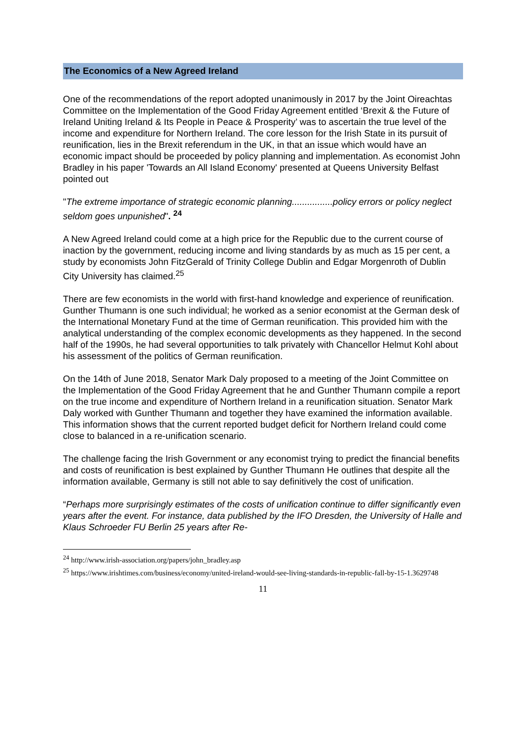The Economics of a New Agreed Ireland
One of the recommendations of the report adopted unanimously in 2017 by the Joint Oireachtas Committee on the Implementation of the Good Friday Agreement entitled ‘Brexit & the Future of Ireland Uniting Ireland & Its People in Peace & Prosperity’ was to ascertain the true level of the income and expenditure for Northern Ireland. The core lesson for the Irish State in its pursuit of reunification, lies in the Brexit referendum in the UK, in that an issue which would have an economic impact should be proceeded by policy planning and implementation. As economist John Bradley in his paper 'Towards an All Island Economy' presented at Queens University Belfast pointed out
"The extreme importance of strategic economic planning................policy errors or policy neglect seldom goes unpunished". <sup>24</sup>
A New Agreed Ireland could come at a high price for the Republic due to the current course of inaction by the government, reducing income and living standards by as much as 15 per cent, a study by economists John FitzGerald of Trinity College Dublin and Edgar Morgenroth of Dublin City University has claimed.<sup>25</sup>
There are few economists in the world with first-hand knowledge and experience of reunification. Gunther Thumann is one such individual; he worked as a senior economist at the German desk of the International Monetary Fund at the time of German reunification. This provided him with the analytical understanding of the complex economic developments as they happened. In the second half of the 1990s, he had several opportunities to talk privately with Chancellor Helmut Kohl about his assessment of the politics of German reunification.
On the 14th of June 2018, Senator Mark Daly proposed to a meeting of the Joint Committee on the Implementation of the Good Friday Agreement that he and Gunther Thumann compile a report on the true income and expenditure of Northern Ireland in a reunification situation. Senator Mark Daly worked with Gunther Thumann and together they have examined the information available. This information shows that the current reported budget deficit for Northern Ireland could come close to balanced in a re-unification scenario.
The challenge facing the Irish Government or any economist trying to predict the financial benefits and costs of reunification is best explained by Gunther Thumann He outlines that despite all the information available, Germany is still not able to say definitively the cost of unification.
“Perhaps more surprisingly estimates of the costs of unification continue to differ significantly even years after the event. For instance, data published by the IFO Dresden, the University of Halle and Klaus Schroeder FU Berlin 25 years after Re-
<sup>24</sup> http://www.irish-association.org/papers/john_bradley.asp
<sup>25</sup> https://www.irishtimes.com/business/economy/united-ireland-would-see-living-standards-in-republic-fall-by-15-1.3629748
11